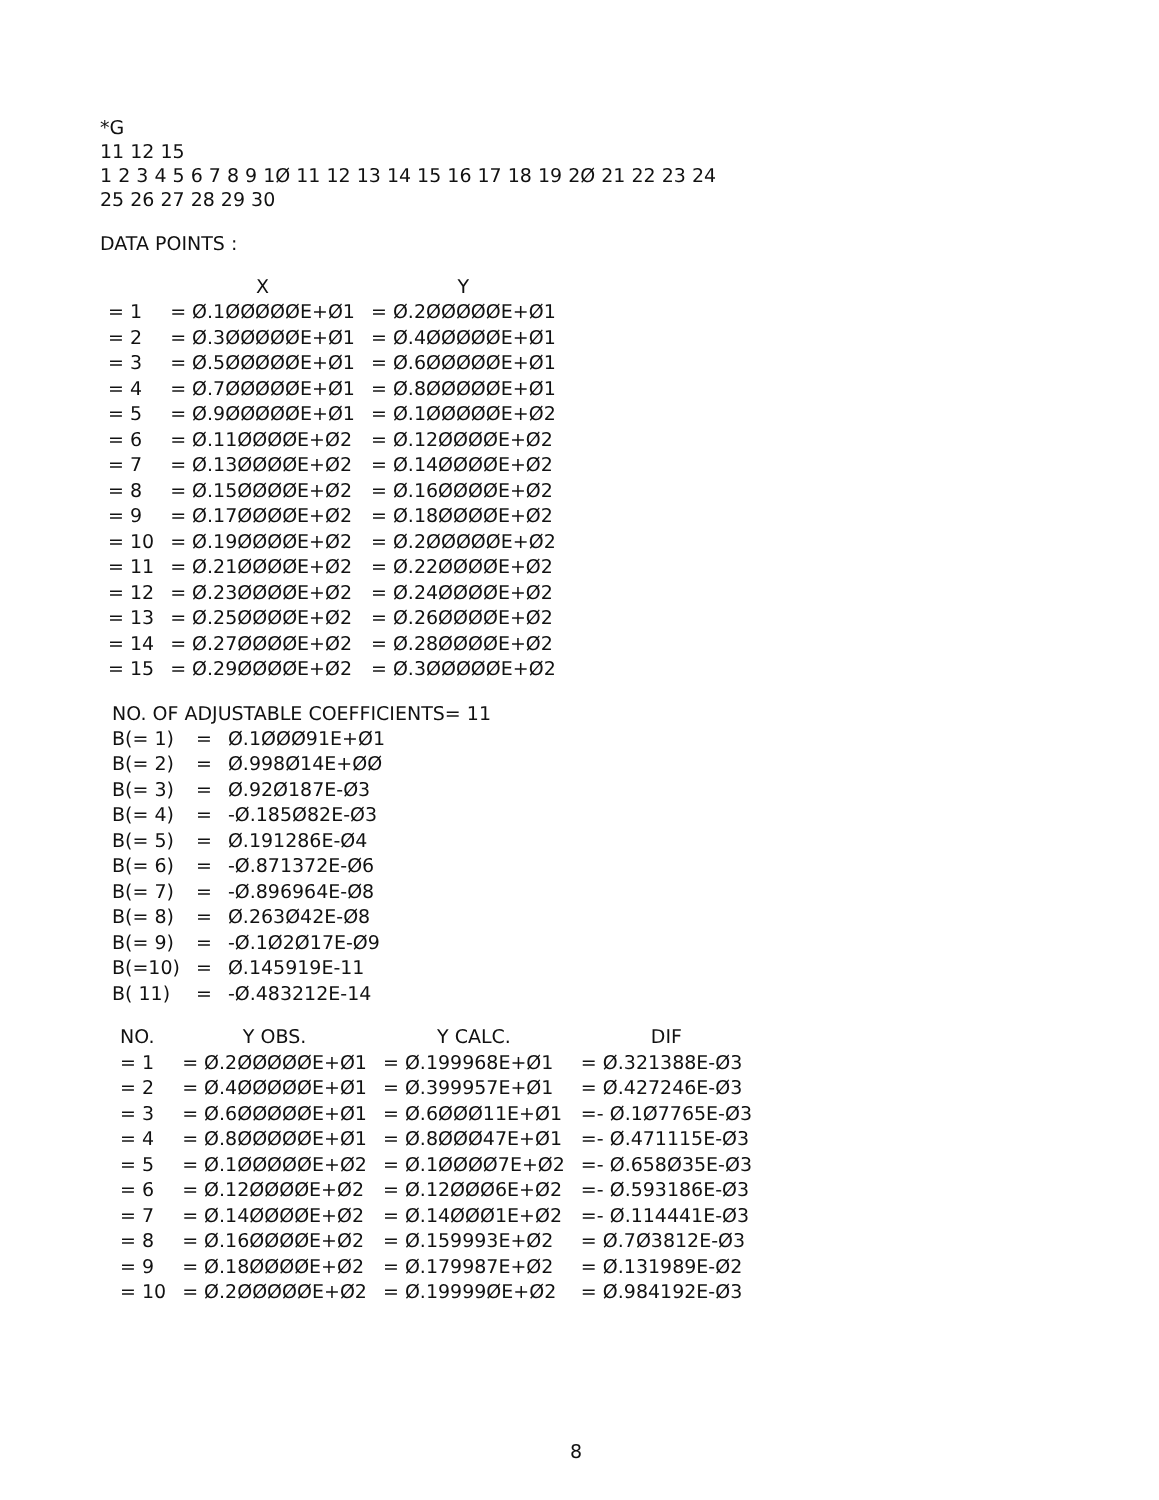*G
11 12 15
1 2 3 4 5 6 7 8 9 1Ø 11 12 13 14 15 16 17 18 19 2Ø 21 22 23 24
25 26 27 28 29 30
DATA POINTS :
| | X | Y |
| --- | --- | --- |
| = 1 | = Ø.1ØØØØØE+Ø1 | = Ø.2ØØØØØE+Ø1 |
| = 2 | = Ø.3ØØØØØE+Ø1 | = Ø.4ØØØØØE+Ø1 |
| = 3 | = Ø.5ØØØØØE+Ø1 | = Ø.6ØØØØØE+Ø1 |
| = 4 | = Ø.7ØØØØØE+Ø1 | = Ø.8ØØØØØE+Ø1 |
| = 5 | = Ø.9ØØØØØE+Ø1 | = Ø.1ØØØØØE+Ø2 |
| = 6 | = Ø.11ØØØØE+Ø2 | = Ø.12ØØØØE+Ø2 |
| = 7 | = Ø.13ØØØØE+Ø2 | = Ø.14ØØØØE+Ø2 |
| = 8 | = Ø.15ØØØØE+Ø2 | = Ø.16ØØØØE+Ø2 |
| = 9 | = Ø.17ØØØØE+Ø2 | = Ø.18ØØØØE+Ø2 |
| = 10 | = Ø.19ØØØØE+Ø2 | = Ø.2ØØØØØE+Ø2 |
| = 11 | = Ø.21ØØØØE+Ø2 | = Ø.22ØØØØE+Ø2 |
| = 12 | = Ø.23ØØØØE+Ø2 | = Ø.24ØØØØE+Ø2 |
| = 13 | = Ø.25ØØØØE+Ø2 | = Ø.26ØØØØE+Ø2 |
| = 14 | = Ø.27ØØØØE+Ø2 | = Ø.28ØØØØE+Ø2 |
| = 15 | = Ø.29ØØØØE+Ø2 | = Ø.3ØØØØØE+Ø2 |
NO. OF ADJUSTABLE COEFFICIENTS= 11
| B(= 1) | = | Ø.1ØØØ91E+Ø1 |
| B(= 2) | = | Ø.998Ø14E+ØØ |
| B(= 3) | = | Ø.92Ø187E-Ø3 |
| B(= 4) | = | -Ø.185Ø82E-Ø3 |
| B(= 5) | = | Ø.191286E-Ø4 |
| B(= 6) | = | -Ø.871372E-Ø6 |
| B(= 7) | = | -Ø.896964E-Ø8 |
| B(= 8) | = | Ø.263Ø42E-Ø8 |
| B(= 9) | = | -Ø.1Ø2Ø17E-Ø9 |
| B(=10) | = | Ø.145919E-11 |
| B( 11) | = | -Ø.483212E-14 |
| NO. | Y OBS. | Y CALC. | DIF |
| --- | --- | --- | --- |
| = 1 | = Ø.2ØØØØØE+Ø1 | = Ø.199968E+Ø1 | = Ø.321388E-Ø3 |
| = 2 | = Ø.4ØØØØØE+Ø1 | = Ø.399957E+Ø1 | = Ø.427246E-Ø3 |
| = 3 | = Ø.6ØØØØØE+Ø1 | = Ø.6ØØØ11E+Ø1 | =- Ø.1Ø7765E-Ø3 |
| = 4 | = Ø.8ØØØØØE+Ø1 | = Ø.8ØØØ47E+Ø1 | =- Ø.471115E-Ø3 |
| = 5 | = Ø.1ØØØØØE+Ø2 | = Ø.1ØØØØ7E+Ø2 | =- Ø.658Ø35E-Ø3 |
| = 6 | = Ø.12ØØØØE+Ø2 | = Ø.12ØØØ6E+Ø2 | =- Ø.593186E-Ø3 |
| = 7 | = Ø.14ØØØØE+Ø2 | = Ø.14ØØØ1E+Ø2 | =- Ø.114441E-Ø3 |
| = 8 | = Ø.16ØØØØE+Ø2 | = Ø.159993E+Ø2 | = Ø.7Ø3812E-Ø3 |
| = 9 | = Ø.18ØØØØE+Ø2 | = Ø.179987E+Ø2 | = Ø.131989E-Ø2 |
| = 10 | = Ø.2ØØØØØE+Ø2 | = Ø.19999ØE+Ø2 | = Ø.984192E-Ø3 |
8